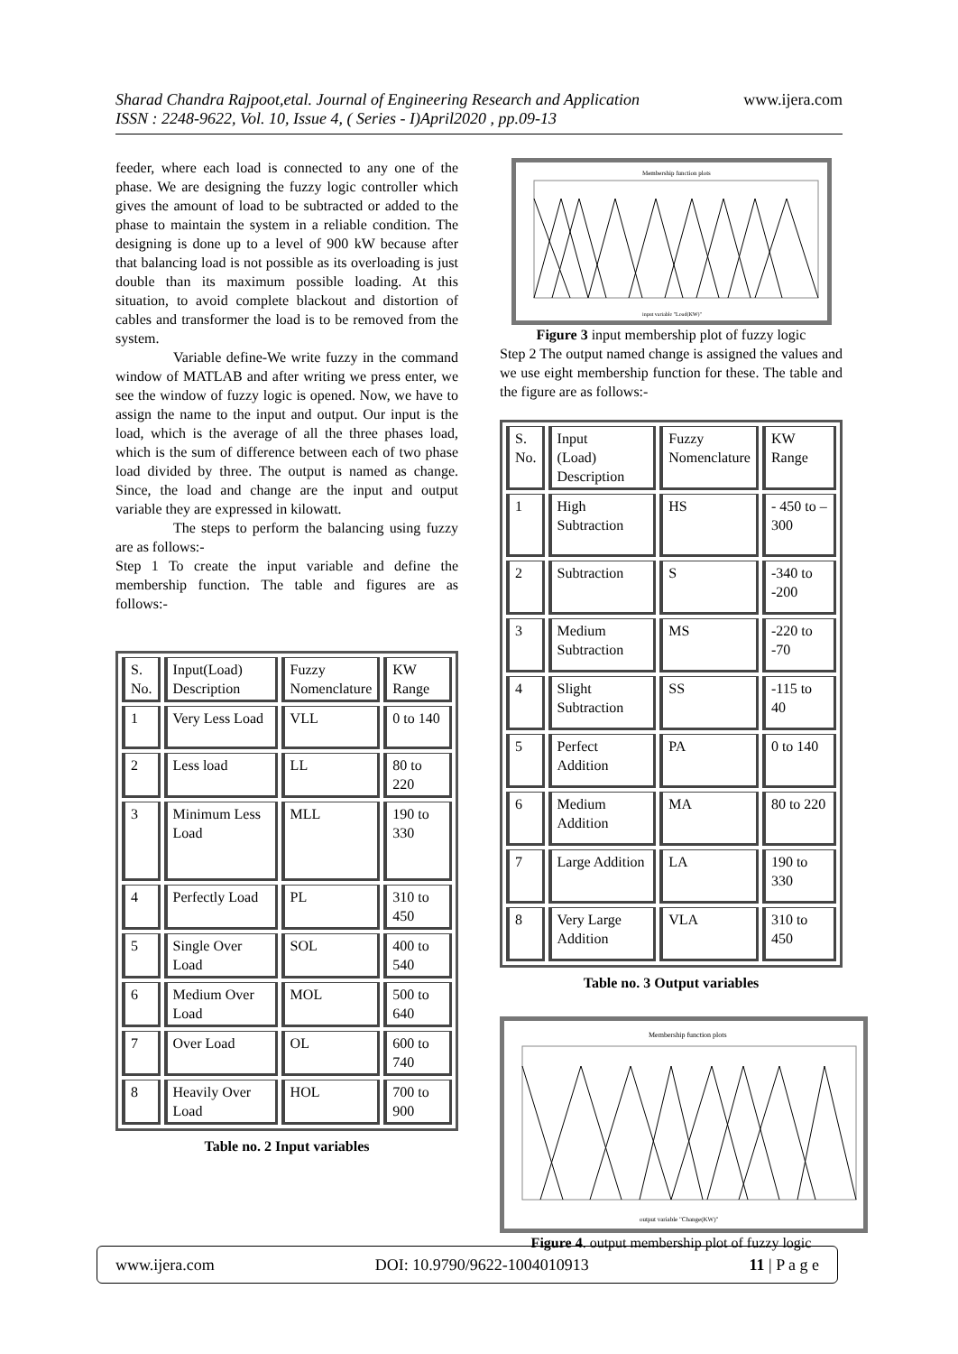Sharad Chandra Rajpoot,etal. Journal of Engineering Research and Application www.ijera.com
ISSN : 2248-9622, Vol. 10, Issue 4, ( Series - I)April2020 , pp.09-13
feeder, where each load is connected to any one of the phase. We are designing the fuzzy logic controller which gives the amount of load to be subtracted or added to the phase to maintain the system in a reliable condition. The designing is done up to a level of 900 kW because after that balancing load is not possible as its overloading is just double than its maximum possible loading. At this situation, to avoid complete blackout and distortion of cables and transformer the load is to be removed from the system.
Variable define-We write fuzzy in the command window of MATLAB and after writing we press enter, we see the window of fuzzy logic is opened. Now, we have to assign the name to the input and output. Our input is the load, which is the average of all the three phases load, which is the sum of difference between each of two phase load divided by three. The output is named as change. Since, the load and change are the input and output variable they are expressed in kilowatt.
The steps to perform the balancing using fuzzy are as follows:-
Step 1 To create the input variable and define the membership function. The table and figures are as follows:-
| S. No. | Input(Load) Description | Fuzzy Nomenclature | KW Range |
| 1 | Very Less Load | VLL | 0 to 140 |
| 2 | Less load | LL | 80 to 220 |
| 3 | Minimum Less Load | MLL | 190 to 330 |
| 4 | Perfectly Load | PL | 310 to 450 |
| 5 | Single Over Load | SOL | 400 to 540 |
| 6 | Medium Over Load | MOL | 500 to 640 |
| 7 | Over Load | OL | 600 to 740 |
| 8 | Heavily Over Load | HOL | 700 to 900 |
Table no. 2 Input variables
Membership function plots
input variable "Load(KW)"
Figure 3 input membership plot of fuzzy logic
Step 2 The output named change is assigned the values and we use eight membership function for these. The table and the figure are as follows:-
| S. No. | Input (Load) Description | Fuzzy Nomenclature | KW Range |
| 1 | High Subtraction | HS | - 450 to – 300 |
| 2 | Subtraction | S | -340 to -200 |
| 3 | Medium Subtraction | MS | -220 to -70 |
| 4 | Slight Subtraction | SS | -115 to 40 |
| 5 | Perfect Addition | PA | 0 to 140 |
| 6 | Medium Addition | MA | 80 to 220 |
| 7 | Large Addition | LA | 190 to 330 |
| 8 | Very Large Addition | VLA | 310 to 450 |
Table no. 3 Output variables
Membership function plots
output variable "Change(KW)"
Figure 4. output membership plot of fuzzy logic
www.ijera.com DOI: 10.9790/9622-1004010913 11 | P a g e